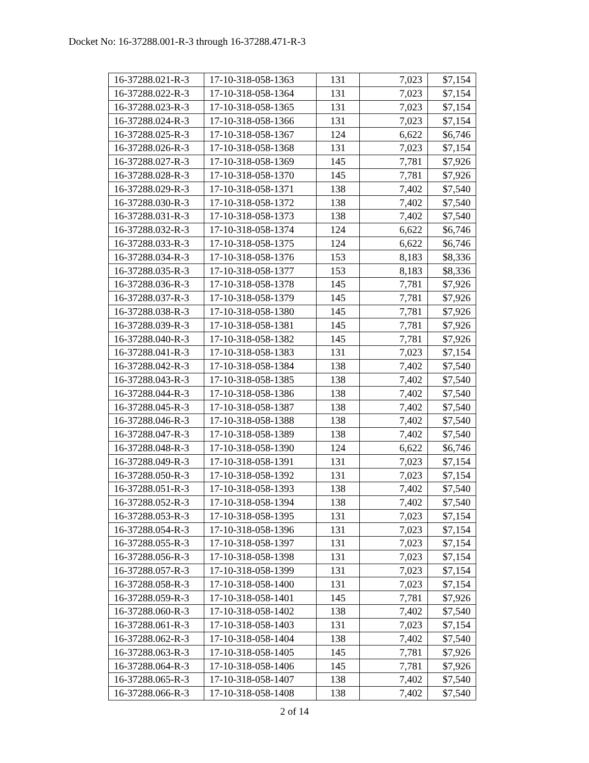Docket No: 16-37288.001-R-3 through 16-37288.471-R-3
| 16-37288.021-R-3 | 17-10-318-058-1363 | 131 | 7,023 | $7,154 |
| 16-37288.022-R-3 | 17-10-318-058-1364 | 131 | 7,023 | $7,154 |
| 16-37288.023-R-3 | 17-10-318-058-1365 | 131 | 7,023 | $7,154 |
| 16-37288.024-R-3 | 17-10-318-058-1366 | 131 | 7,023 | $7,154 |
| 16-37288.025-R-3 | 17-10-318-058-1367 | 124 | 6,622 | $6,746 |
| 16-37288.026-R-3 | 17-10-318-058-1368 | 131 | 7,023 | $7,154 |
| 16-37288.027-R-3 | 17-10-318-058-1369 | 145 | 7,781 | $7,926 |
| 16-37288.028-R-3 | 17-10-318-058-1370 | 145 | 7,781 | $7,926 |
| 16-37288.029-R-3 | 17-10-318-058-1371 | 138 | 7,402 | $7,540 |
| 16-37288.030-R-3 | 17-10-318-058-1372 | 138 | 7,402 | $7,540 |
| 16-37288.031-R-3 | 17-10-318-058-1373 | 138 | 7,402 | $7,540 |
| 16-37288.032-R-3 | 17-10-318-058-1374 | 124 | 6,622 | $6,746 |
| 16-37288.033-R-3 | 17-10-318-058-1375 | 124 | 6,622 | $6,746 |
| 16-37288.034-R-3 | 17-10-318-058-1376 | 153 | 8,183 | $8,336 |
| 16-37288.035-R-3 | 17-10-318-058-1377 | 153 | 8,183 | $8,336 |
| 16-37288.036-R-3 | 17-10-318-058-1378 | 145 | 7,781 | $7,926 |
| 16-37288.037-R-3 | 17-10-318-058-1379 | 145 | 7,781 | $7,926 |
| 16-37288.038-R-3 | 17-10-318-058-1380 | 145 | 7,781 | $7,926 |
| 16-37288.039-R-3 | 17-10-318-058-1381 | 145 | 7,781 | $7,926 |
| 16-37288.040-R-3 | 17-10-318-058-1382 | 145 | 7,781 | $7,926 |
| 16-37288.041-R-3 | 17-10-318-058-1383 | 131 | 7,023 | $7,154 |
| 16-37288.042-R-3 | 17-10-318-058-1384 | 138 | 7,402 | $7,540 |
| 16-37288.043-R-3 | 17-10-318-058-1385 | 138 | 7,402 | $7,540 |
| 16-37288.044-R-3 | 17-10-318-058-1386 | 138 | 7,402 | $7,540 |
| 16-37288.045-R-3 | 17-10-318-058-1387 | 138 | 7,402 | $7,540 |
| 16-37288.046-R-3 | 17-10-318-058-1388 | 138 | 7,402 | $7,540 |
| 16-37288.047-R-3 | 17-10-318-058-1389 | 138 | 7,402 | $7,540 |
| 16-37288.048-R-3 | 17-10-318-058-1390 | 124 | 6,622 | $6,746 |
| 16-37288.049-R-3 | 17-10-318-058-1391 | 131 | 7,023 | $7,154 |
| 16-37288.050-R-3 | 17-10-318-058-1392 | 131 | 7,023 | $7,154 |
| 16-37288.051-R-3 | 17-10-318-058-1393 | 138 | 7,402 | $7,540 |
| 16-37288.052-R-3 | 17-10-318-058-1394 | 138 | 7,402 | $7,540 |
| 16-37288.053-R-3 | 17-10-318-058-1395 | 131 | 7,023 | $7,154 |
| 16-37288.054-R-3 | 17-10-318-058-1396 | 131 | 7,023 | $7,154 |
| 16-37288.055-R-3 | 17-10-318-058-1397 | 131 | 7,023 | $7,154 |
| 16-37288.056-R-3 | 17-10-318-058-1398 | 131 | 7,023 | $7,154 |
| 16-37288.057-R-3 | 17-10-318-058-1399 | 131 | 7,023 | $7,154 |
| 16-37288.058-R-3 | 17-10-318-058-1400 | 131 | 7,023 | $7,154 |
| 16-37288.059-R-3 | 17-10-318-058-1401 | 145 | 7,781 | $7,926 |
| 16-37288.060-R-3 | 17-10-318-058-1402 | 138 | 7,402 | $7,540 |
| 16-37288.061-R-3 | 17-10-318-058-1403 | 131 | 7,023 | $7,154 |
| 16-37288.062-R-3 | 17-10-318-058-1404 | 138 | 7,402 | $7,540 |
| 16-37288.063-R-3 | 17-10-318-058-1405 | 145 | 7,781 | $7,926 |
| 16-37288.064-R-3 | 17-10-318-058-1406 | 145 | 7,781 | $7,926 |
| 16-37288.065-R-3 | 17-10-318-058-1407 | 138 | 7,402 | $7,540 |
| 16-37288.066-R-3 | 17-10-318-058-1408 | 138 | 7,402 | $7,540 |
2 of 14